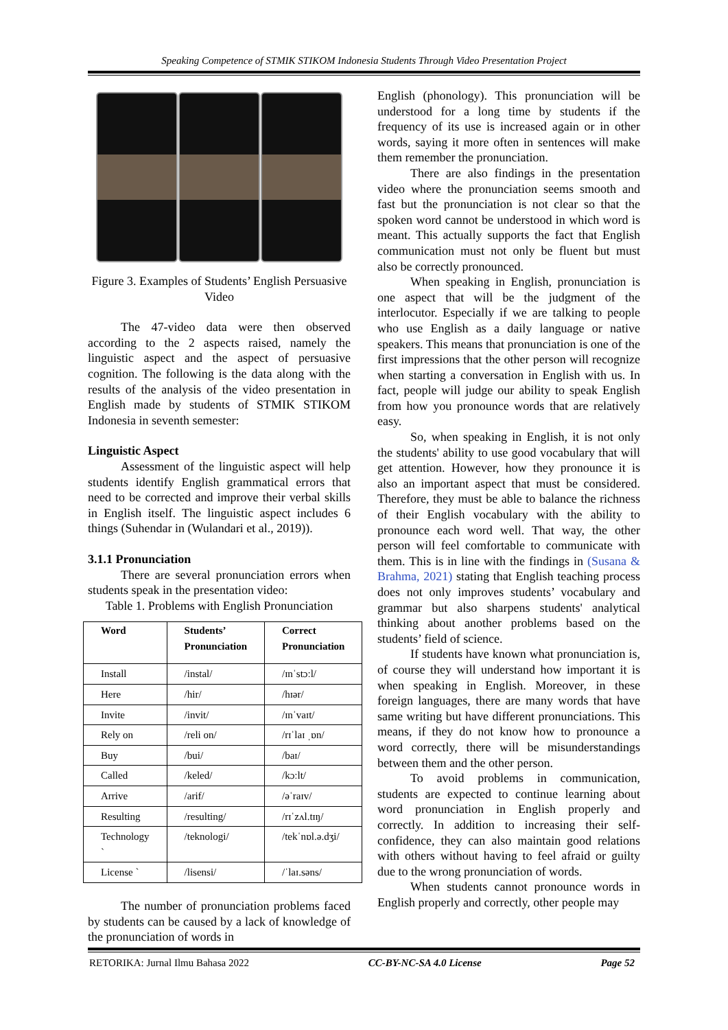Speaking Competence of STMIK STIKOM Indonesia Students Through Video Presentation Project
Figure 3. Examples of Students’ English Persuasive Video
The 47-video data were then observed according to the 2 aspects raised, namely the linguistic aspect and the aspect of persuasive cognition. The following is the data along with the results of the analysis of the video presentation in English made by students of STMIK STIKOM Indonesia in seventh semester:
Linguistic Aspect
Assessment of the linguistic aspect will help students identify English grammatical errors that need to be corrected and improve their verbal skills in English itself. The linguistic aspect includes 6 things (Suhendar in (Wulandari et al., 2019)).
3.1.1 Pronunciation
There are several pronunciation errors when students speak in the presentation video:
Table 1. Problems with English Pronunciation
| Word | Students’ Pronunciation | Correct Pronunciation |
| --- | --- | --- |
| Install | /instal/ | /ɪnˈstɔːl/ |
| Here | /hir/ | /hɪər/ |
| Invite | /invit/ | /ɪnˈvaɪt/ |
| Rely on | /reli on/ | /rɪˈlaɪ ˌɒn/ |
| Buy | /bui/ | /baɪ/ |
| Called | /keled/ | /kɔːlt/ |
| Arrive | /arif/ | /əˈraɪv/ |
| Resulting | /resulting/ | /rɪˈzʌl.tɪŋ/ |
| Technology ` | /teknologi/ | /tekˈnɒl.ə.dʒi/ |
| License ` | /lisensi/ | /ˈlaɪ.səns/ |
The number of pronunciation problems faced by students can be caused by a lack of knowledge of the pronunciation of words in
English (phonology). This pronunciation will be understood for a long time by students if the frequency of its use is increased again or in other words, saying it more often in sentences will make them remember the pronunciation.
There are also findings in the presentation video where the pronunciation seems smooth and fast but the pronunciation is not clear so that the spoken word cannot be understood in which word is meant. This actually supports the fact that English communication must not only be fluent but must also be correctly pronounced.
When speaking in English, pronunciation is one aspect that will be the judgment of the interlocutor. Especially if we are talking to people who use English as a daily language or native speakers. This means that pronunciation is one of the first impressions that the other person will recognize when starting a conversation in English with us. In fact, people will judge our ability to speak English from how you pronounce words that are relatively easy.
So, when speaking in English, it is not only the students' ability to use good vocabulary that will get attention. However, how they pronounce it is also an important aspect that must be considered. Therefore, they must be able to balance the richness of their English vocabulary with the ability to pronounce each word well. That way, the other person will feel comfortable to communicate with them. This is in line with the findings in (Susana & Brahma, 2021) stating that English teaching process does not only improves students’ vocabulary and grammar but also sharpens students' analytical thinking about another problems based on the students’ field of science.
If students have known what pronunciation is, of course they will understand how important it is when speaking in English. Moreover, in these foreign languages, there are many words that have same writing but have different pronunciations. This means, if they do not know how to pronounce a word correctly, there will be misunderstandings between them and the other person.
To avoid problems in communication, students are expected to continue learning about word pronunciation in English properly and correctly. In addition to increasing their self-confidence, they can also maintain good relations with others without having to feel afraid or guilty due to the wrong pronunciation of words.
When students cannot pronounce words in English properly and correctly, other people may
RETORIKA: Jurnal Ilmu Bahasa 2022 CC-BY-NC-SA 4.0 License Page 52